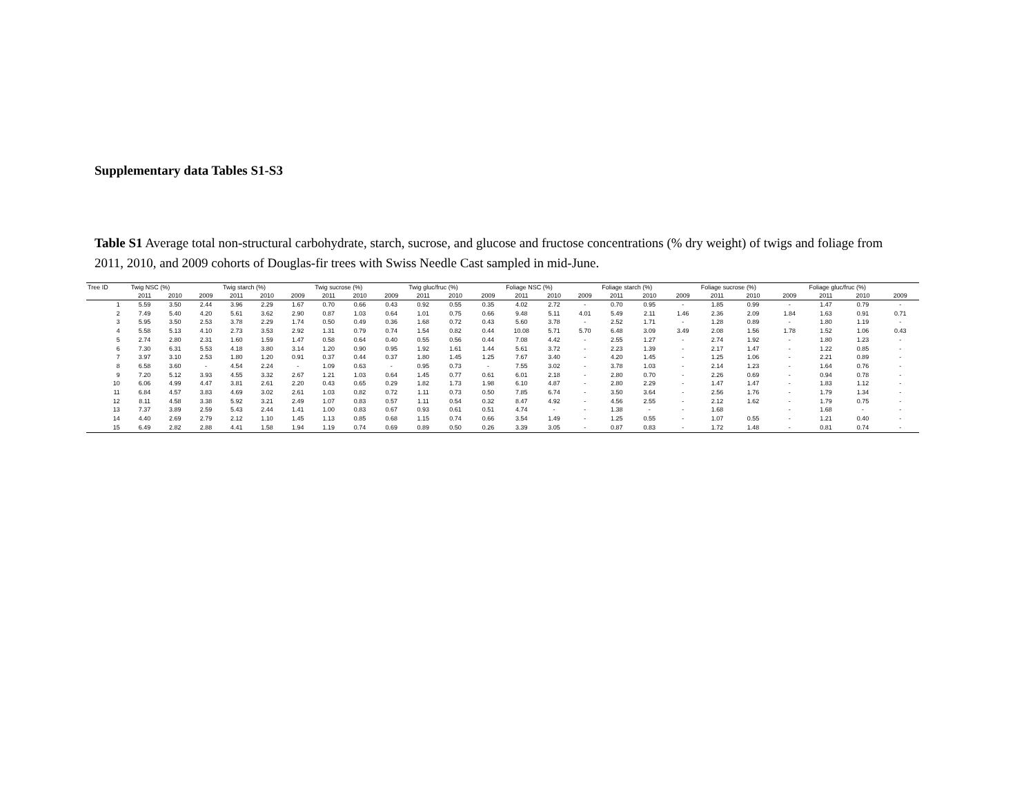Supplementary data Tables S1-S3
Table S1 Average total non-structural carbohydrate, starch, sucrose, and glucose and fructose concentrations (% dry weight) of twigs and foliage from 2011, 2010, and 2009 cohorts of Douglas-fir trees with Swiss Needle Cast sampled in mid-June.
| Tree ID | Twig NSC (%) | | | Twig starch (%) | | | Twig sucrose (%) | | | Twig gluc/fruc (%) | | | Foliage NSC (%) | | | Foliage starch (%) | | | Foliage sucrose (%) | | | Foliage gluc/fruc (%) | | |
| --- | --- | --- | --- | --- | --- | --- | --- | --- | --- | --- | --- | --- | --- | --- | --- | --- | --- | --- | --- | --- | --- | --- | --- | --- |
| | 2011 | 2010 | 2009 | 2011 | 2010 | 2009 | 2011 | 2010 | 2009 | 2011 | 2010 | 2009 | 2011 | 2010 | 2009 | 2011 | 2010 | 2009 | 2011 | 2010 | 2009 | 2011 | 2010 | 2009 |
| 1 | 5.59 | 3.50 | 2.44 | 3.96 | 2.29 | 1.67 | 0.70 | 0.66 | 0.43 | 0.92 | 0.55 | 0.35 | 4.02 | 2.72 | - | 0.70 | 0.95 | - | 1.85 | 0.99 | - | 1.47 | 0.79 | - |
| 2 | 7.49 | 5.40 | 4.20 | 5.61 | 3.62 | 2.90 | 0.87 | 1.03 | 0.64 | 1.01 | 0.75 | 0.66 | 9.48 | 5.11 | 4.01 | 5.49 | 2.11 | 1.46 | 2.36 | 2.09 | 1.84 | 1.63 | 0.91 | 0.71 |
| 3 | 5.95 | 3.50 | 2.53 | 3.78 | 2.29 | 1.74 | 0.50 | 0.49 | 0.36 | 1.68 | 0.72 | 0.43 | 5.60 | 3.78 | - | 2.52 | 1.71 | - | 1.28 | 0.89 | - | 1.80 | 1.19 | - |
| 4 | 5.58 | 5.13 | 4.10 | 2.73 | 3.53 | 2.92 | 1.31 | 0.79 | 0.74 | 1.54 | 0.82 | 0.44 | 10.08 | 5.71 | 5.70 | 6.48 | 3.09 | 3.49 | 2.08 | 1.56 | 1.78 | 1.52 | 1.06 | 0.43 |
| 5 | 2.74 | 2.80 | 2.31 | 1.60 | 1.59 | 1.47 | 0.58 | 0.64 | 0.40 | 0.55 | 0.56 | 0.44 | 7.08 | 4.42 | - | 2.55 | 1.27 | - | 2.74 | 1.92 | - | 1.80 | 1.23 | - |
| 6 | 7.30 | 6.31 | 5.53 | 4.18 | 3.80 | 3.14 | 1.20 | 0.90 | 0.95 | 1.92 | 1.61 | 1.44 | 5.61 | 3.72 | - | 2.23 | 1.39 | - | 2.17 | 1.47 | - | 1.22 | 0.85 | - |
| 7 | 3.97 | 3.10 | 2.53 | 1.80 | 1.20 | 0.91 | 0.37 | 0.44 | 0.37 | 1.80 | 1.45 | 1.25 | 7.67 | 3.40 | - | 4.20 | 1.45 | - | 1.25 | 1.06 | - | 2.21 | 0.89 | - |
| 8 | 6.58 | 3.60 | - | 4.54 | 2.24 | - | 1.09 | 0.63 | - | 0.95 | 0.73 | - | 7.55 | 3.02 | - | 3.78 | 1.03 | - | 2.14 | 1.23 | - | 1.64 | 0.76 | - |
| 9 | 7.20 | 5.12 | 3.93 | 4.55 | 3.32 | 2.67 | 1.21 | 1.03 | 0.64 | 1.45 | 0.77 | 0.61 | 6.01 | 2.18 | - | 2.80 | 0.70 | - | 2.26 | 0.69 | - | 0.94 | 0.78 | - |
| 10 | 6.06 | 4.99 | 4.47 | 3.81 | 2.61 | 2.20 | 0.43 | 0.65 | 0.29 | 1.82 | 1.73 | 1.98 | 6.10 | 4.87 | - | 2.80 | 2.29 | - | 1.47 | 1.47 | - | 1.83 | 1.12 | - |
| 11 | 6.84 | 4.57 | 3.83 | 4.69 | 3.02 | 2.61 | 1.03 | 0.82 | 0.72 | 1.11 | 0.73 | 0.50 | 7.85 | 6.74 | - | 3.50 | 3.64 | - | 2.56 | 1.76 | - | 1.79 | 1.34 | - |
| 12 | 8.11 | 4.58 | 3.38 | 5.92 | 3.21 | 2.49 | 1.07 | 0.83 | 0.57 | 1.11 | 0.54 | 0.32 | 8.47 | 4.92 | - | 4.56 | 2.55 | - | 2.12 | 1.62 | - | 1.79 | 0.75 | - |
| 13 | 7.37 | 3.89 | 2.59 | 5.43 | 2.44 | 1.41 | 1.00 | 0.83 | 0.67 | 0.93 | 0.61 | 0.51 | 4.74 | - | - | 1.38 | - | - | 1.68 | | - | 1.68 | - | - |
| 14 | 4.40 | 2.69 | 2.79 | 2.12 | 1.10 | 1.45 | 1.13 | 0.85 | 0.68 | 1.15 | 0.74 | 0.66 | 3.54 | 1.49 | - | 1.25 | 0.55 | - | 1.07 | 0.55 | - | 1.21 | 0.40 | - |
| 15 | 6.49 | 2.82 | 2.88 | 4.41 | 1.58 | 1.94 | 1.19 | 0.74 | 0.69 | 0.89 | 0.50 | 0.26 | 3.39 | 3.05 | - | 0.87 | 0.83 | - | 1.72 | 1.48 | - | 0.81 | 0.74 | - |